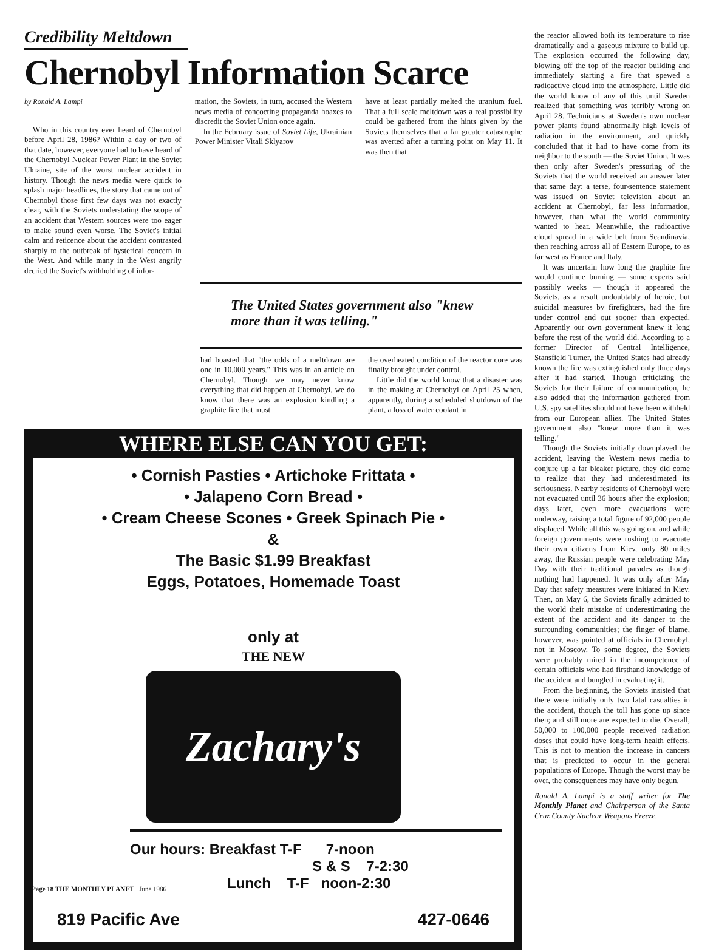Credibility Meltdown
Chernobyl Information Scarce
by Ronald A. Lampi
Who in this country ever heard of Chernobyl before April 28, 1986? Within a day or two of that date, however, everyone had to have heard of the Chernobyl Nuclear Power Plant in the Soviet Ukraine, site of the worst nuclear accident in history. Though the news media were quick to splash major headlines, the story that came out of Chernobyl those first few days was not exactly clear, with the Soviets understating the scope of an accident that Western sources were too eager to make sound even worse. The Soviet's initial calm and reticence about the accident contrasted sharply to the outbreak of hysterical concern in the West. And while many in the West angrily decried the Soviet's withholding of infor-
mation, the Soviets, in turn, accused the Western news media of concocting propaganda hoaxes to discredit the Soviet Union once again.
In the February issue of Soviet Life, Ukrainian Power Minister Vitali Sklyarov
have at least partially melted the uranium fuel. That a full scale meltdown was a real possibility could be gathered from the hints given by the Soviets themselves that a far greater catastrophe was averted after a turning point on May 11. It was then that
The United States government also "knew more than it was telling."
had boasted that "the odds of a meltdown are one in 10,000 years." This was in an article on Chernobyl. Though we may never know everything that did happen at Chernobyl, we do know that there was an explosion kindling a graphite fire that must
the overheated condition of the reactor core was finally brought under control.
Little did the world know that a disaster was in the making at Chernobyl on April 25 when, apparently, during a scheduled shutdown of the plant, a loss of water coolant in
WHERE ELSE CAN YOU GET:
• Cornish Pasties • Artichoke Frittata •
• Jalapeno Corn Bread •
• Cream Cheese Scones • Greek Spinach Pie •
&
The Basic $1.99 Breakfast
Eggs, Potatoes, Homemade Toast
only at
THE NEW
Zachary's
Our hours: Breakfast T-F 7-noon
S & S 7-2:30
Lunch T-F noon-2:30
819 Pacific Ave 427-0646
Page 18 THE MONTHLY PLANET June 1986
the reactor allowed both its temperature to rise dramatically and a gaseous mixture to build up. The explosion occurred the following day, blowing off the top of the reactor building and immediately starting a fire that spewed a radioactive cloud into the atmosphere. Little did the world know of any of this until Sweden realized that something was terribly wrong on April 28. Technicians at Sweden's own nuclear power plants found abnormally high levels of radiation in the environment, and quickly concluded that it had to have come from its neighbor to the south — the Soviet Union. It was then only after Sweden's pressuring of the Soviets that the world received an answer later that same day: a terse, four-sentence statement was issued on Soviet television about an accident at Chernobyl, far less information, however, than what the world community wanted to hear. Meanwhile, the radioactive cloud spread in a wide belt from Scandinavia, then reaching across all of Eastern Europe, to as far west as France and Italy.
It was uncertain how long the graphite fire would continue burning — some experts said possibly weeks — though it appeared the Soviets, as a result undoubtably of heroic, but suicidal measures by firefighters, had the fire under control and out sooner than expected. Apparently our own government knew it long before the rest of the world did. According to a former Director of Central Intelligence, Stansfield Turner, the United States had already known the fire was extinguished only three days after it had started. Though criticizing the Soviets for their failure of communication, he also added that the information gathered from U.S. spy satellites should not have been withheld from our European allies. The United States government also "knew more than it was telling."
Though the Soviets initially downplayed the accident, leaving the Western news media to conjure up a far bleaker picture, they did come to realize that they had underestimated its seriousness. Nearby residents of Chernobyl were not evacuated until 36 hours after the explosion; days later, even more evacuations were underway, raising a total figure of 92,000 people displaced. While all this was going on, and while foreign governments were rushing to evacuate their own citizens from Kiev, only 80 miles away, the Russian people were celebrating May Day with their traditional parades as though nothing had happened. It was only after May Day that safety measures were initiated in Kiev. Then, on May 6, the Soviets finally admitted to the world their mistake of underestimating the extent of the accident and its danger to the surrounding communities; the finger of blame, however, was pointed at officials in Chernobyl, not in Moscow. To some degree, the Soviets were probably mired in the incompetence of certain officials who had firsthand knowledge of the accident and bungled in evaluating it.
From the beginning, the Soviets insisted that there were initially only two fatal casualties in the accident, though the toll has gone up since then; and still more are expected to die. Overall, 50,000 to 100,000 people received radiation doses that could have long-term health effects. This is not to mention the increase in cancers that is predicted to occur in the general populations of Europe. Though the worst may be over, the consequences may have only begun.
Ronald A. Lampi is a staff writer for The Monthly Planet and Chairperson of the Santa Cruz County Nuclear Weapons Freeze.